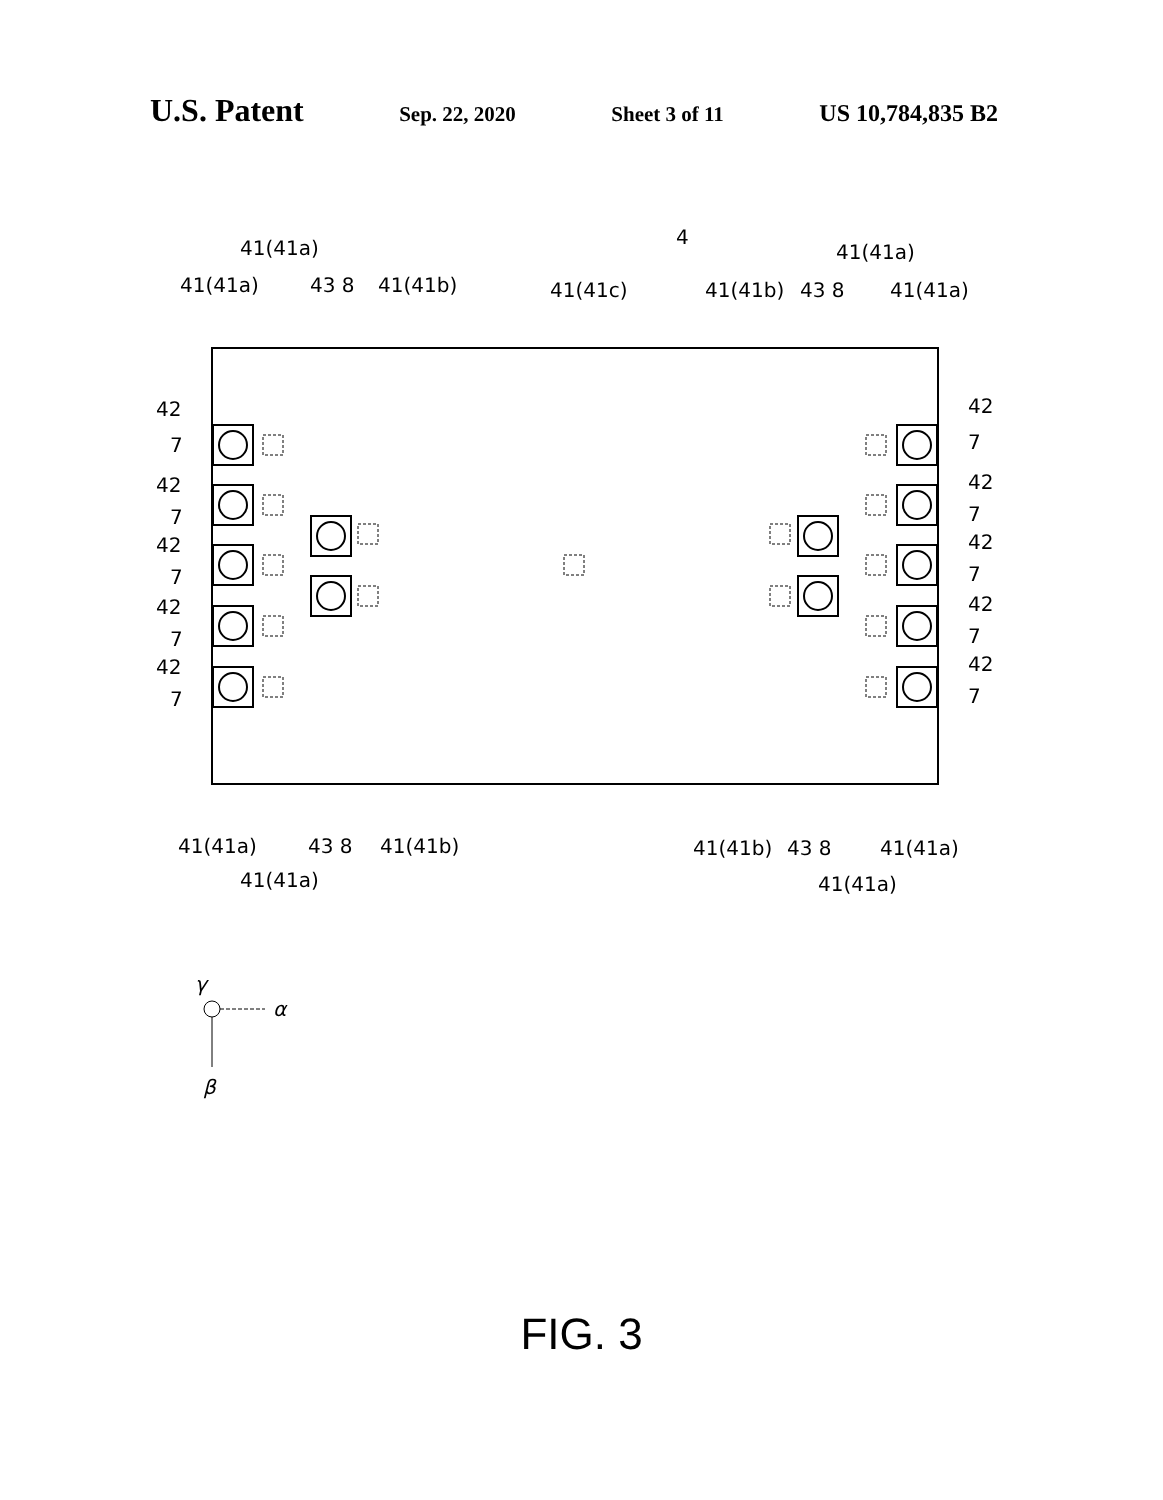U.S. Patent
Sep. 22, 2020 Sheet 3 of 11 US 10,784,835 B2
41(41a)
41(41a)
43 8
41(41b)
41(41c)
4
41(41a)
41(41b)
43 8
41(41a)
42
7
42
7
42
7
42
7
42
7
42
7
42
7
42
7
42
7
42
7
41(41a)
43 8
41(41b)
41(41a)
41(41b)
43 8
41(41a)
41(41a)
α
γ
β
FIG. 3